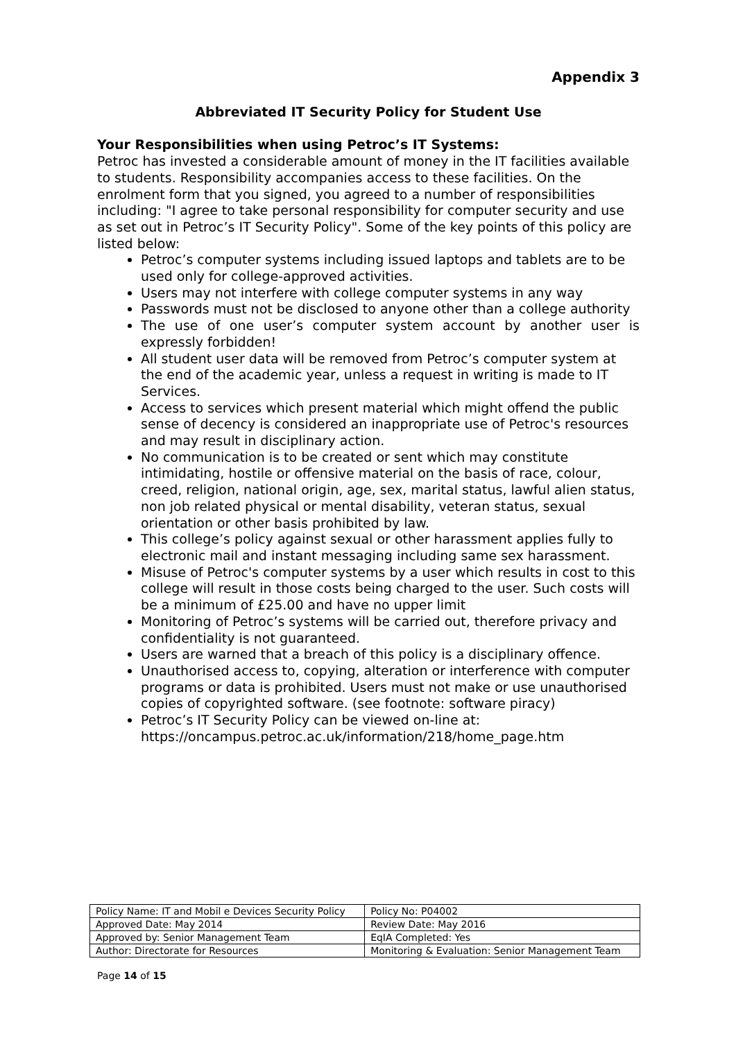Appendix 3
Abbreviated IT Security Policy for Student Use
Your Responsibilities when using Petroc’s IT Systems:
Petroc has invested a considerable amount of money in the IT facilities available to students. Responsibility accompanies access to these facilities. On the enrolment form that you signed, you agreed to a number of responsibilities including: "I agree to take personal responsibility for computer security and use as set out in Petroc’s IT Security Policy". Some of the key points of this policy are listed below:
Petroc’s computer systems including issued laptops and tablets are to be used only for college-approved activities.
Users may not interfere with college computer systems in any way
Passwords must not be disclosed to anyone other than a college authority
The use of one user’s computer system account by another user is expressly forbidden!
All student user data will be removed from Petroc’s computer system at the end of the academic year, unless a request in writing is made to IT Services.
Access to services which present material which might offend the public sense of decency is considered an inappropriate use of Petroc's resources and may result in disciplinary action.
No communication is to be created or sent which may constitute intimidating, hostile or offensive material on the basis of race, colour, creed, religion, national origin, age, sex, marital status, lawful alien status, non job related physical or mental disability, veteran status, sexual orientation or other basis prohibited by law.
This college’s policy against sexual or other harassment applies fully to electronic mail and instant messaging including same sex harassment.
Misuse of Petroc's computer systems by a user which results in cost to this college will result in those costs being charged to the user. Such costs will be a minimum of £25.00 and have no upper limit
Monitoring of Petroc’s systems will be carried out, therefore privacy and confidentiality is not guaranteed.
Users are warned that a breach of this policy is a disciplinary offence.
Unauthorised access to, copying, alteration or interference with computer programs or data is prohibited. Users must not make or use unauthorised copies of copyrighted software. (see footnote: software piracy)
Petroc’s IT Security Policy can be viewed on-line at: https://oncampus.petroc.ac.uk/information/218/home_page.htm
| Policy Name: IT and Mobil e Devices Security Policy | Policy No: P04002 |
| Approved Date: May 2014 | Review Date: May 2016 |
| Approved by: Senior Management Team | EqIA Completed: Yes |
| Author: Directorate for Resources | Monitoring & Evaluation: Senior Management Team |
Page 14 of 15